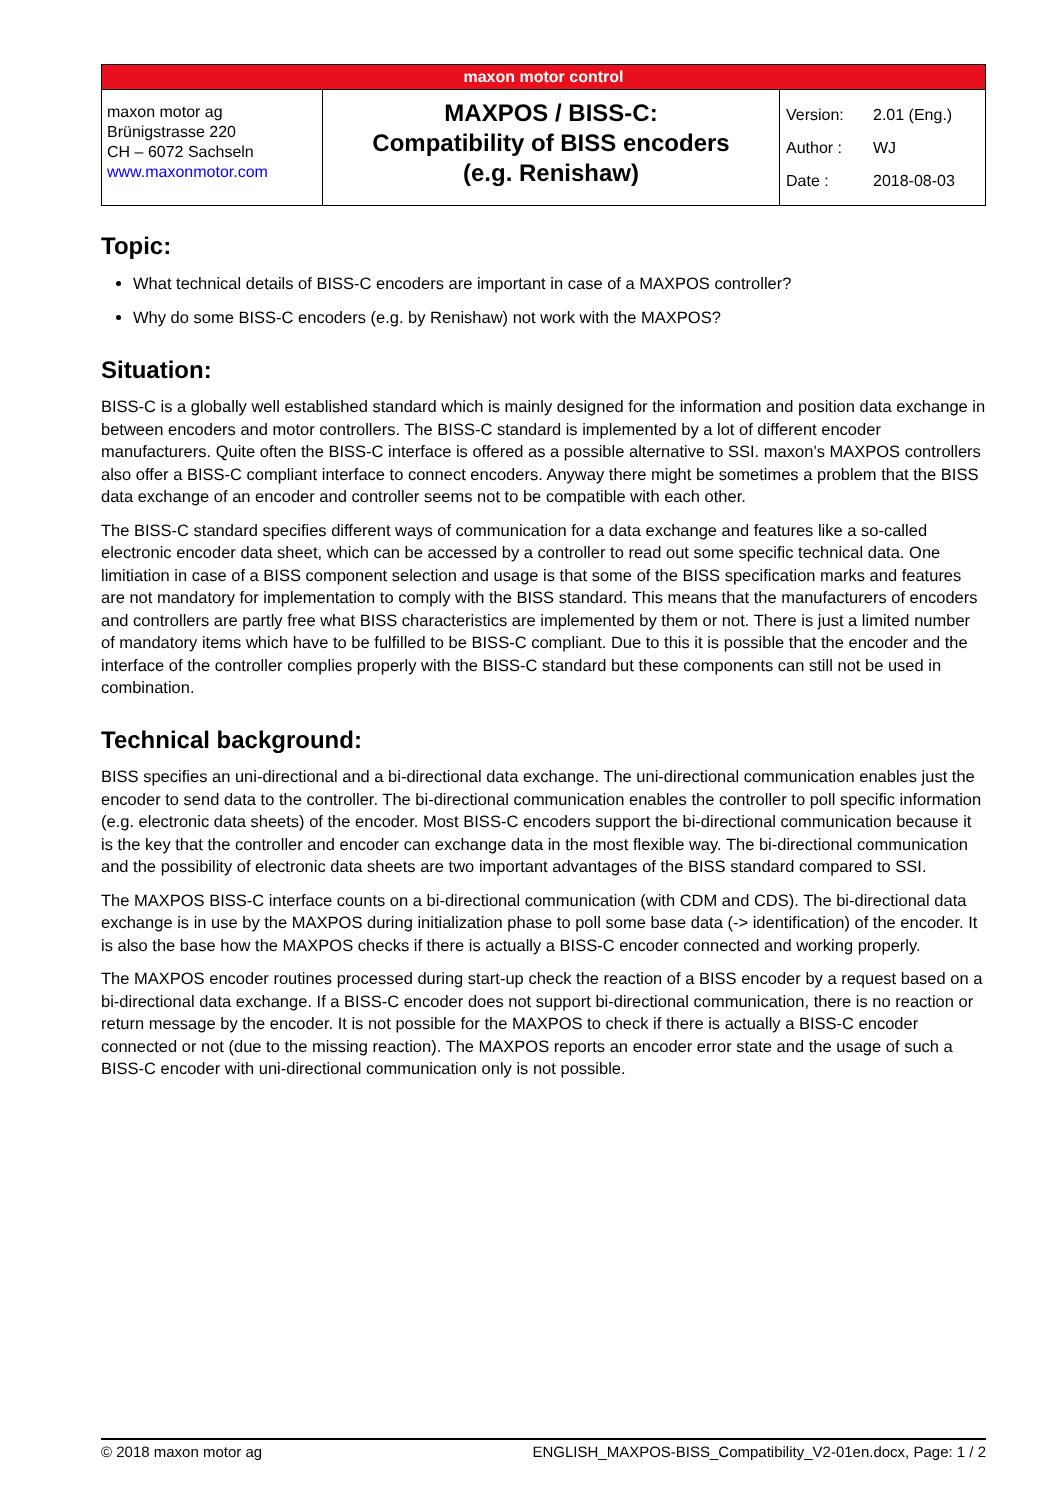| maxon motor control | | |
| maxon motor ag Brünigstrasse 220 CH – 6072 Sachseln www.maxonmotor.com | MAXPOS / BISS-C: Compatibility of BISS encoders (e.g. Renishaw) | / Version: / 2.01 (Eng.) / / Author : / WJ / / Date : / 2018-08-03 / |
Topic:
What technical details of BISS-C encoders are important in case of a MAXPOS controller?
Why do some BISS-C encoders (e.g. by Renishaw) not work with the MAXPOS?
Situation:
BISS-C is a globally well established standard which is mainly designed for the information and position data exchange in between encoders and motor controllers. The BISS-C standard is implemented by a lot of different encoder manufacturers. Quite often the BISS-C interface is offered as a possible alternative to SSI. maxon’s MAXPOS controllers also offer a BISS-C compliant interface to connect encoders. Anyway there might be sometimes a problem that the BISS data exchange of an encoder and controller seems not to be compatible with each other.
The BISS-C standard specifies different ways of communication for a data exchange and features like a so-called electronic encoder data sheet, which can be accessed by a controller to read out some specific technical data. One limitiation in case of a BISS component selection and usage is that some of the BISS specification marks and features are not mandatory for implementation to comply with the BISS standard. This means that the manufacturers of encoders and controllers are partly free what BISS characteristics are implemented by them or not. There is just a limited number of mandatory items which have to be fulfilled to be BISS-C compliant. Due to this it is possible that the encoder and the interface of the controller complies properly with the BISS-C standard but these components can still not be used in combination.
Technical background:
BISS specifies an uni-directional and a bi-directional data exchange. The uni-directional communication enables just the encoder to send data to the controller. The bi-directional communication enables the controller to poll specific information (e.g. electronic data sheets) of the encoder. Most BISS-C encoders support the bi-directional communication because it is the key that the controller and encoder can exchange data in the most flexible way. The bi-directional communication and the possibility of electronic data sheets are two important advantages of the BISS standard compared to SSI.
The MAXPOS BISS-C interface counts on a bi-directional communication (with CDM and CDS). The bi-directional data exchange is in use by the MAXPOS during initialization phase to poll some base data (-> identification) of the encoder. It is also the base how the MAXPOS checks if there is actually a BISS-C encoder connected and working properly.
The MAXPOS encoder routines processed during start-up check the reaction of a BISS encoder by a request based on a bi-directional data exchange. If a BISS-C encoder does not support bi-directional communication, there is no reaction or return message by the encoder. It is not possible for the MAXPOS to check if there is actually a BISS-C encoder connected or not (due to the missing reaction). The MAXPOS reports an encoder error state and the usage of such a BISS-C encoder with uni-directional communication only is not possible.
© 2018 maxon motor ag ENGLISH_MAXPOS-BISS_Compatibility_V2-01en.docx, Page: 1 / 2